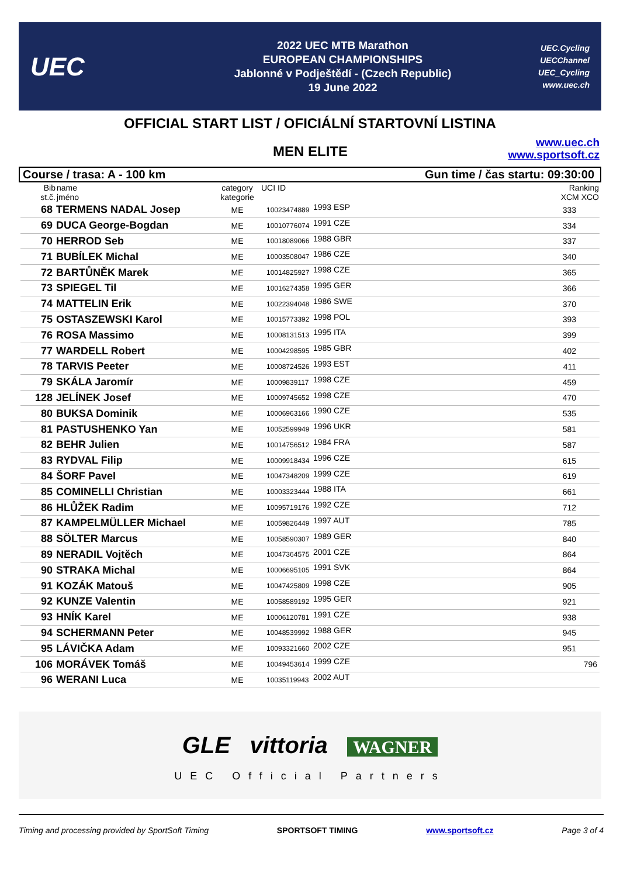UEC
2022 UEC MTB Marathon
EUROPEAN CHAMPIONSHIPS
Jablonné v Podještědí - (Czech Republic)
19 June 2022
UEC.Cycling
UECChannel
UEC_Cycling
www.uec.ch
OFFICIAL START LIST / OFICIÁLNÍ STARTOVNÍ LISTINA
MEN ELITE
www.uec.ch
www.sportsoft.cz
Course / trasa: A - 100 km Gun time / čas startu: 09:30:00
| Bib st.č. | name jméno | category kategorie | UCI ID | | Ranking XCM XCO |
| --- | --- | --- | --- | --- | --- |
| 68 | TERMENS NADAL Josep | ME | 10023474889 | 1993 ESP | 333 |
| 69 | DUCA George-Bogdan | ME | 10010776074 | 1991 CZE | 334 |
| 70 | HERROD Seb | ME | 10018089066 | 1988 GBR | 337 |
| 71 | BUBÍLEK Michal | ME | 10003508047 | 1986 CZE | 340 |
| 72 | BARTŮNĚK Marek | ME | 10014825927 | 1998 CZE | 365 |
| 73 | SPIEGEL Til | ME | 10016274358 | 1995 GER | 366 |
| 74 | MATTELIN Erik | ME | 10022394048 | 1986 SWE | 370 |
| 75 | OSTASZEWSKI Karol | ME | 10015773392 | 1998 POL | 393 |
| 76 | ROSA Massimo | ME | 10008131513 | 1995 ITA | 399 |
| 77 | WARDELL Robert | ME | 10004298595 | 1985 GBR | 402 |
| 78 | TARVIS Peeter | ME | 10008724526 | 1993 EST | 411 |
| 79 | SKÁLA Jaromír | ME | 10009839117 | 1998 CZE | 459 |
| 128 | JELÍNEK Josef | ME | 10009745652 | 1998 CZE | 470 |
| 80 | BUKSA Dominik | ME | 10006963166 | 1990 CZE | 535 |
| 81 | PASTUSHENKO Yan | ME | 10052599949 | 1996 UKR | 581 |
| 82 | BEHR Julien | ME | 10014756512 | 1984 FRA | 587 |
| 83 | RYDVAL Filip | ME | 10009918434 | 1996 CZE | 615 |
| 84 | ŠORF Pavel | ME | 10047348209 | 1999 CZE | 619 |
| 85 | COMINELLI Christian | ME | 10003323444 | 1988 ITA | 661 |
| 86 | HLŮŽEK Radim | ME | 10095719176 | 1992 CZE | 712 |
| 87 | KAMPELMÜLLER Michael | ME | 10059826449 | 1997 AUT | 785 |
| 88 | SÖLTER Marcus | ME | 10058590307 | 1989 GER | 840 |
| 89 | NERADIL Vojtěch | ME | 10047364575 | 2001 CZE | 864 |
| 90 | STRAKA Michal | ME | 10006695105 | 1991 SVK | 864 |
| 91 | KOZÁK Matouš | ME | 10047425809 | 1998 CZE | 905 |
| 92 | KUNZE Valentin | ME | 10058589192 | 1995 GER | 921 |
| 93 | HNÍK Karel | ME | 10006120781 | 1991 CZE | 938 |
| 94 | SCHERMANN Peter | ME | 10048539992 | 1988 GER | 945 |
| 95 | LÁVIČKA Adam | ME | 10093321660 | 2002 CZE | 951 |
| 106 | MORÁVEK Tomáš | ME | 10049453614 | 1999 CZE | 796 |
| 96 | WERANI Luca | ME | 10035119943 | 2002 AUT | |
GLE vittoria WAGNER
UEC Official Partners
Timing and processing provided by SportSoft Timing SPORTSOFT TIMING www.sportsoft.cz Page 3 of 4